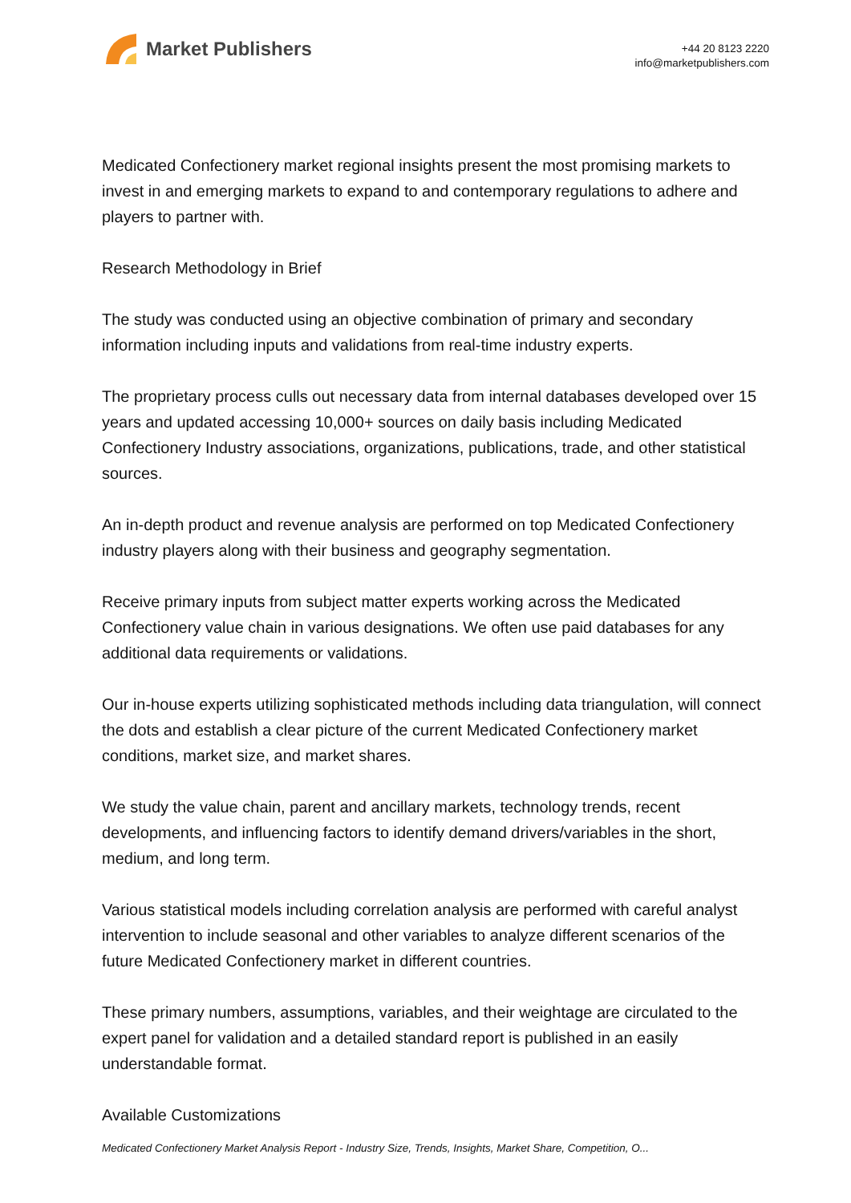Market Publishers
+44 20 8123 2220
info@marketpublishers.com
Medicated Confectionery market regional insights present the most promising markets to invest in and emerging markets to expand to and contemporary regulations to adhere and players to partner with.
Research Methodology in Brief
The study was conducted using an objective combination of primary and secondary information including inputs and validations from real-time industry experts.
The proprietary process culls out necessary data from internal databases developed over 15 years and updated accessing 10,000+ sources on daily basis including Medicated Confectionery Industry associations, organizations, publications, trade, and other statistical sources.
An in-depth product and revenue analysis are performed on top Medicated Confectionery industry players along with their business and geography segmentation.
Receive primary inputs from subject matter experts working across the Medicated Confectionery value chain in various designations. We often use paid databases for any additional data requirements or validations.
Our in-house experts utilizing sophisticated methods including data triangulation, will connect the dots and establish a clear picture of the current Medicated Confectionery market conditions, market size, and market shares.
We study the value chain, parent and ancillary markets, technology trends, recent developments, and influencing factors to identify demand drivers/variables in the short, medium, and long term.
Various statistical models including correlation analysis are performed with careful analyst intervention to include seasonal and other variables to analyze different scenarios of the future Medicated Confectionery market in different countries.
These primary numbers, assumptions, variables, and their weightage are circulated to the expert panel for validation and a detailed standard report is published in an easily understandable format.
Available Customizations
Medicated Confectionery Market Analysis Report - Industry Size, Trends, Insights, Market Share, Competition, O...